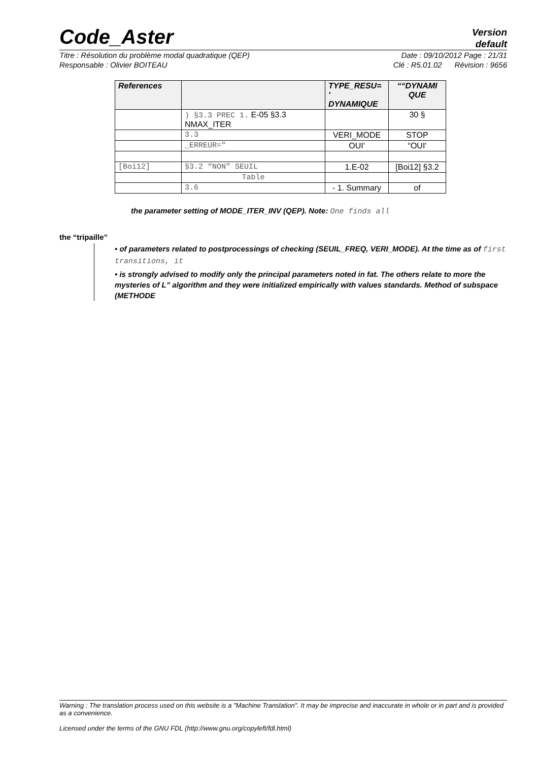Code_Aster
Version
default
Titre : Résolution du problème modal quadratique (QEP) Date : 09/10/2012 Page : 21/31
Responsable : Olivier BOITEAU Clé : R5.01.02 Révision : 9656
| References | | TYPE_RESU= ' DYNAMIQUE | ““DYNAMI QUE |
| --- | --- | --- | --- |
| | ) §3.3 PREC 1. E-05 §3.3 NMAX_ITER | | 30 § |
| | 3.3 | VERI_MODE | STOP |
| | _ERREUR=″ | OUI' | “OUI' |
| [Boi12] | §3.2 “NON″ SEUIL | 1.E-02 | [Boi12] §3.2 |
| | Table | | |
| | 3.6 | - 1. Summary | of |
the parameter setting of MODE_ITER_INV (QEP). Note: One finds all
the “tripaille”
• of parameters related to postprocessings of checking (SEUIL_FREQ, VERI_MODE). At the time as of first transitions, it
• is strongly advised to modify only the principal parameters noted in fat. The others relate to more the mysteries of L” algorithm and they were initialized empirically with values standards. Method of subspace (METHODE
Warning : The translation process used on this website is a "Machine Translation". It may be imprecise and inaccurate in whole or in part and is provided as a convenience.
Licensed under the terms of the GNU FDL (http://www.gnu.org/copyleft/fdl.html)